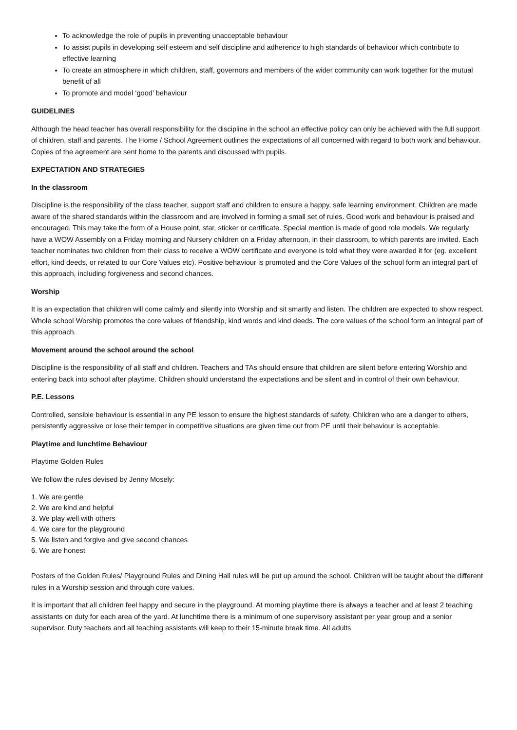To acknowledge the role of pupils in preventing unacceptable behaviour
To assist pupils in developing self esteem and self discipline and adherence to high standards of behaviour which contribute to effective learning
To create an atmosphere in which children, staff, governors and members of the wider community can work together for the mutual benefit of all
To promote and model ‘good’ behaviour
GUIDELINES
Although the head teacher has overall responsibility for the discipline in the school an effective policy can only be achieved with the full support of children, staff and parents. The Home / School Agreement outlines the expectations of all concerned with regard to both work and behaviour. Copies of the agreement are sent home to the parents and discussed with pupils.
EXPECTATION AND STRATEGIES
In the classroom
Discipline is the responsibility of the class teacher, support staff and children to ensure a happy, safe learning environment. Children are made aware of the shared standards within the classroom and are involved in forming a small set of rules. Good work and behaviour is praised and encouraged. This may take the form of a House point, star, sticker or certificate. Special mention is made of good role models. We regularly have a WOW Assembly on a Friday morning and Nursery children on a Friday afternoon, in their classroom, to which parents are invited. Each teacher nominates two children from their class to receive a WOW certificate and everyone is told what they were awarded it for (eg. excellent effort, kind deeds, or related to our Core Values etc). Positive behaviour is promoted and the Core Values of the school form an integral part of this approach, including forgiveness and second chances.
Worship
It is an expectation that children will come calmly and silently into Worship and sit smartly and listen. The children are expected to show respect. Whole school Worship promotes the core values of friendship, kind words and kind deeds. The core values of the school form an integral part of this approach.
Movement around the school around the school
Discipline is the responsibility of all staff and children. Teachers and TAs should ensure that children are silent before entering Worship and entering back into school after playtime. Children should understand the expectations and be silent and in control of their own behaviour.
P.E. Lessons
Controlled, sensible behaviour is essential in any PE lesson to ensure the highest standards of safety. Children who are a danger to others, persistently aggressive or lose their temper in competitive situations are given time out from PE until their behaviour is acceptable.
Playtime and lunchtime Behaviour
Playtime Golden Rules
We follow the rules devised by Jenny Mosely:
1. We are gentle
2. We are kind and helpful
3. We play well with others
4. We care for the playground
5. We listen and forgive and give second chances
6. We are honest
Posters of the Golden Rules/ Playground Rules and Dining Hall rules will be put up around the school. Children will be taught about the different rules in a Worship session and through core values.
It is important that all children feel happy and secure in the playground. At morning playtime there is always a teacher and at least 2 teaching assistants on duty for each area of the yard. At lunchtime there is a minimum of one supervisory assistant per year group and a senior supervisor. Duty teachers and all teaching assistants will keep to their 15-minute break time. All adults